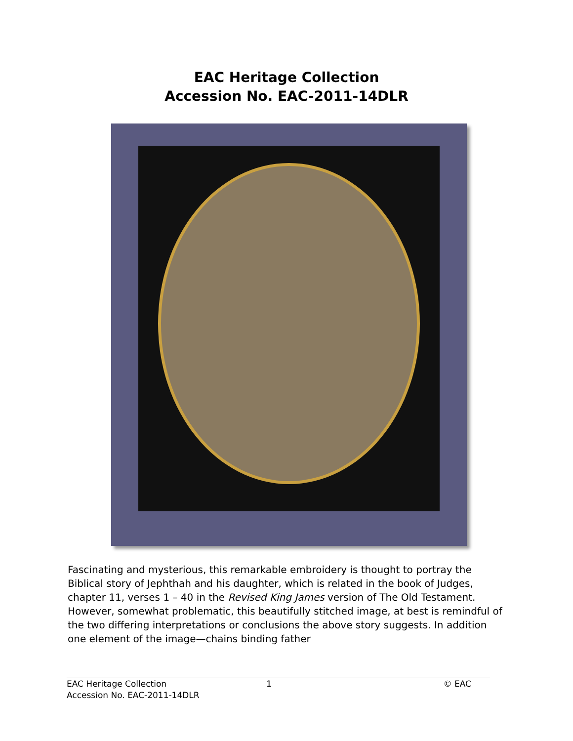EAC Heritage Collection
Accession No. EAC-2011-14DLR
Fascinating and mysterious, this remarkable embroidery is thought to portray the Biblical story of Jephthah and his daughter, which is related in the book of Judges, chapter 11, verses 1 – 40 in the Revised King James version of The Old Testament. However, somewhat problematic, this beautifully stitched image, at best is remindful of the two differing interpretations or conclusions the above story suggests. In addition one element of the image—chains binding father
EAC Heritage Collection
Accession No. EAC-2011-14DLR
1 © EAC